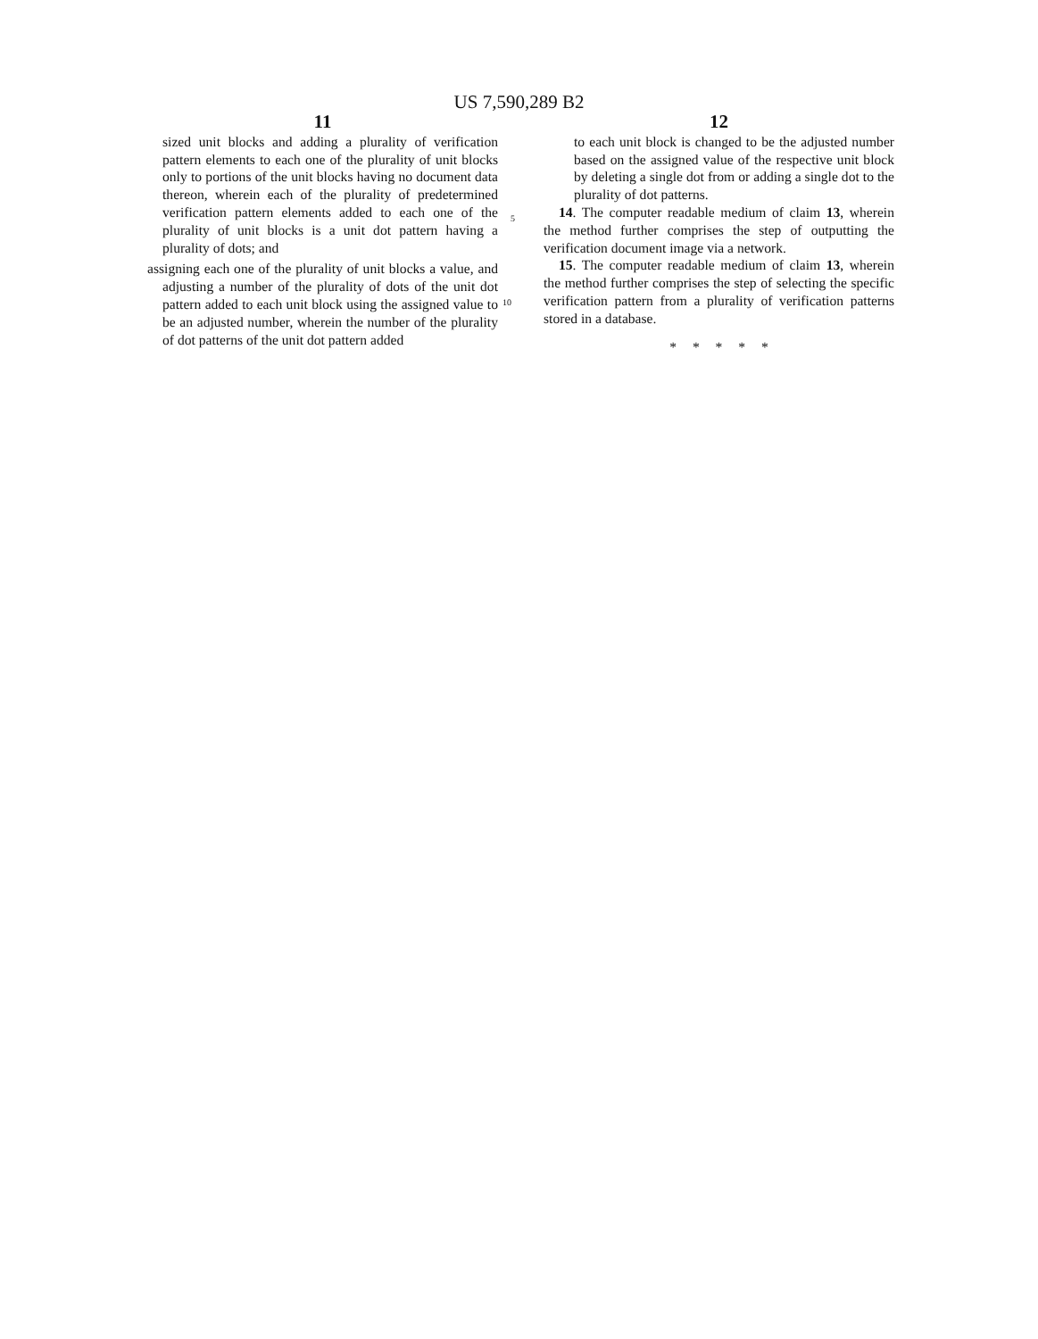US 7,590,289 B2
11
sized unit blocks and adding a plurality of verification pattern elements to each one of the plurality of unit blocks only to portions of the unit blocks having no document data thereon, wherein each of the plurality of predetermined verification pattern elements added to each one of the plurality of unit blocks is a unit dot pattern having a plurality of dots; and
assigning each one of the plurality of unit blocks a value, and adjusting a number of the plurality of dots of the unit dot pattern added to each unit block using the assigned value to be an adjusted number, wherein the number of the plurality of dot patterns of the unit dot pattern added
5
10
12
to each unit block is changed to be the adjusted number based on the assigned value of the respective unit block by deleting a single dot from or adding a single dot to the plurality of dot patterns.
14. The computer readable medium of claim 13, wherein the method further comprises the step of outputting the verification document image via a network.
15. The computer readable medium of claim 13, wherein the method further comprises the step of selecting the specific verification pattern from a plurality of verification patterns stored in a database.
* * * * *